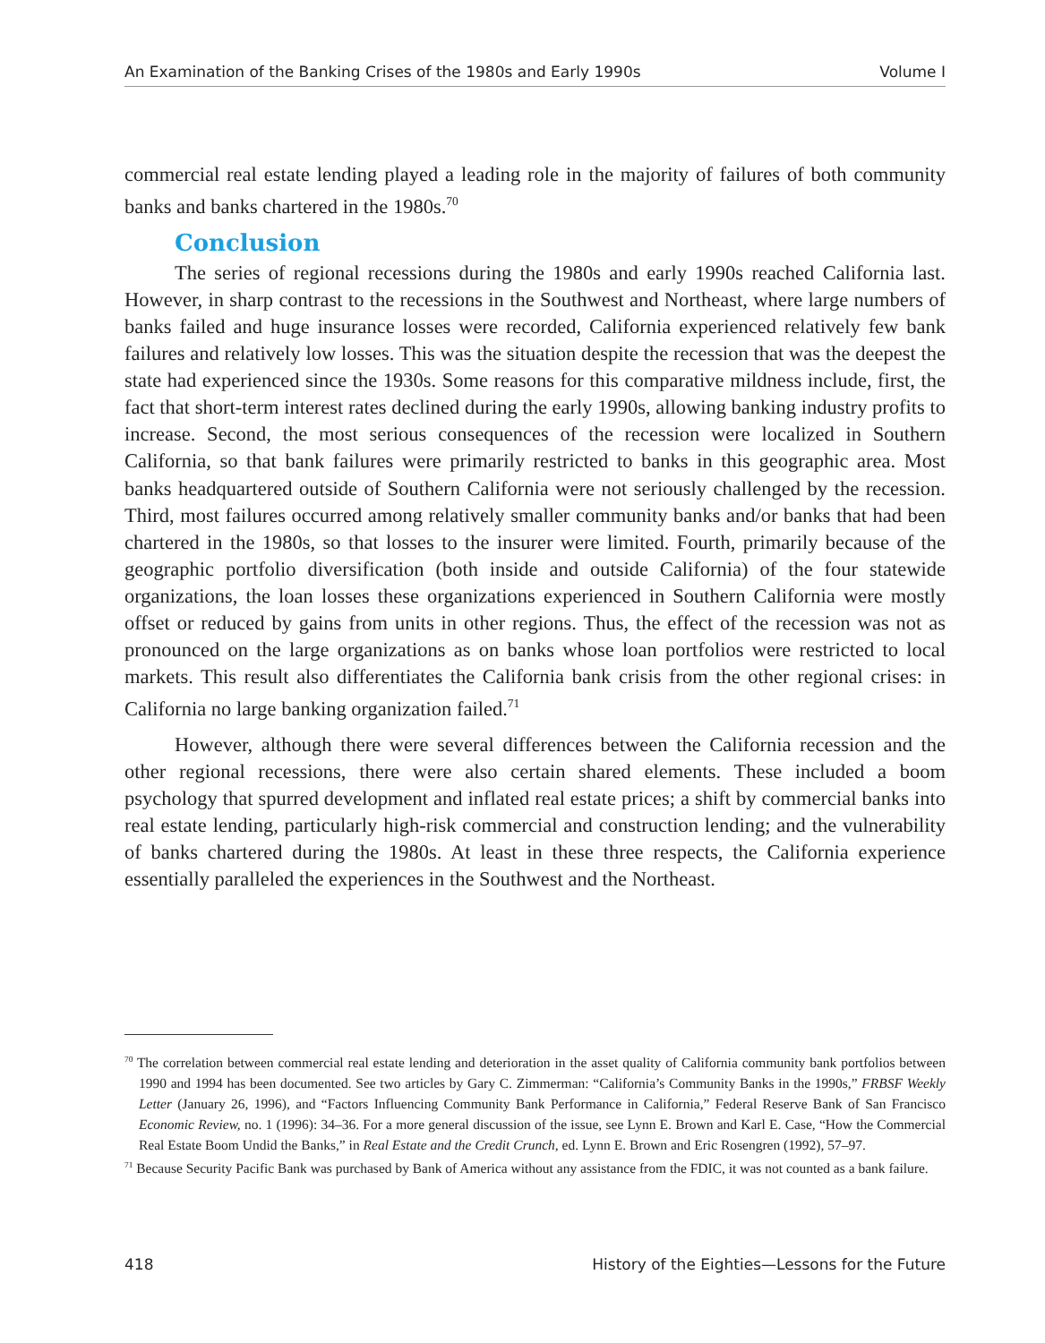An Examination of the Banking Crises of the 1980s and Early 1990s Volume I
commercial real estate lending played a leading role in the majority of failures of both community banks and banks chartered in the 1980s.<sup>70</sup>
Conclusion
The series of regional recessions during the 1980s and early 1990s reached California last. However, in sharp contrast to the recessions in the Southwest and Northeast, where large numbers of banks failed and huge insurance losses were recorded, California experienced relatively few bank failures and relatively low losses. This was the situation despite the recession that was the deepest the state had experienced since the 1930s. Some reasons for this comparative mildness include, first, the fact that short-term interest rates declined during the early 1990s, allowing banking industry profits to increase. Second, the most serious consequences of the recession were localized in Southern California, so that bank failures were primarily restricted to banks in this geographic area. Most banks headquartered outside of Southern California were not seriously challenged by the recession. Third, most failures occurred among relatively smaller community banks and/or banks that had been chartered in the 1980s, so that losses to the insurer were limited. Fourth, primarily because of the geographic portfolio diversification (both inside and outside California) of the four statewide organizations, the loan losses these organizations experienced in Southern California were mostly offset or reduced by gains from units in other regions. Thus, the effect of the recession was not as pronounced on the large organizations as on banks whose loan portfolios were restricted to local markets. This result also differentiates the California bank crisis from the other regional crises: in California no large banking organization failed.<sup>71</sup>
However, although there were several differences between the California recession and the other regional recessions, there were also certain shared elements. These included a boom psychology that spurred development and inflated real estate prices; a shift by commercial banks into real estate lending, particularly high-risk commercial and construction lending; and the vulnerability of banks chartered during the 1980s. At least in these three respects, the California experience essentially paralleled the experiences in the Southwest and the Northeast.
<sup>70</sup> The correlation between commercial real estate lending and deterioration in the asset quality of California community bank portfolios between 1990 and 1994 has been documented. See two articles by Gary C. Zimmerman: “California’s Community Banks in the 1990s,” FRBSF Weekly Letter (January 26, 1996), and “Factors Influencing Community Bank Performance in California,” Federal Reserve Bank of San Francisco Economic Review, no. 1 (1996): 34–36. For a more general discussion of the issue, see Lynn E. Brown and Karl E. Case, “How the Commercial Real Estate Boom Undid the Banks,” in Real Estate and the Credit Crunch, ed. Lynn E. Brown and Eric Rosengren (1992), 57–97.
<sup>71</sup> Because Security Pacific Bank was purchased by Bank of America without any assistance from the FDIC, it was not counted as a bank failure.
418 History of the Eighties—Lessons for the Future